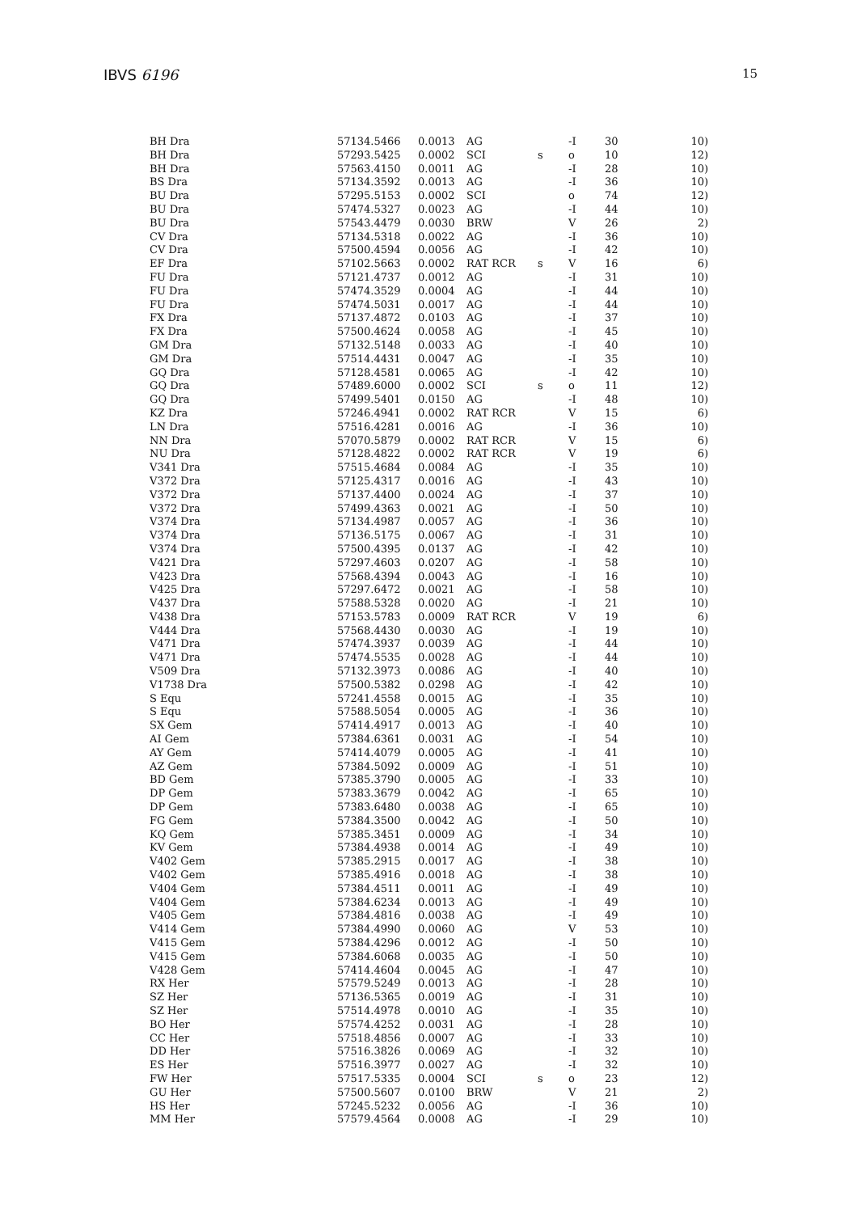IBVS 6196 15
| BH Dra | 57134.5466 | 0.0013 | AG | | -I | 30 | 10) |
| BH Dra | 57293.5425 | 0.0002 | SCI | s | o | 10 | 12) |
| BH Dra | 57563.4150 | 0.0011 | AG | | -I | 28 | 10) |
| BS Dra | 57134.3592 | 0.0013 | AG | | -I | 36 | 10) |
| BU Dra | 57295.5153 | 0.0002 | SCI | | o | 74 | 12) |
| BU Dra | 57474.5327 | 0.0023 | AG | | -I | 44 | 10) |
| BU Dra | 57543.4479 | 0.0030 | BRW | | V | 26 | 2) |
| CV Dra | 57134.5318 | 0.0022 | AG | | -I | 36 | 10) |
| CV Dra | 57500.4594 | 0.0056 | AG | | -I | 42 | 10) |
| EF Dra | 57102.5663 | 0.0002 | RAT RCR | s | V | 16 | 6) |
| FU Dra | 57121.4737 | 0.0012 | AG | | -I | 31 | 10) |
| FU Dra | 57474.3529 | 0.0004 | AG | | -I | 44 | 10) |
| FU Dra | 57474.5031 | 0.0017 | AG | | -I | 44 | 10) |
| FX Dra | 57137.4872 | 0.0103 | AG | | -I | 37 | 10) |
| FX Dra | 57500.4624 | 0.0058 | AG | | -I | 45 | 10) |
| GM Dra | 57132.5148 | 0.0033 | AG | | -I | 40 | 10) |
| GM Dra | 57514.4431 | 0.0047 | AG | | -I | 35 | 10) |
| GQ Dra | 57128.4581 | 0.0065 | AG | | -I | 42 | 10) |
| GQ Dra | 57489.6000 | 0.0002 | SCI | s | o | 11 | 12) |
| GQ Dra | 57499.5401 | 0.0150 | AG | | -I | 48 | 10) |
| KZ Dra | 57246.4941 | 0.0002 | RAT RCR | | V | 15 | 6) |
| LN Dra | 57516.4281 | 0.0016 | AG | | -I | 36 | 10) |
| NN Dra | 57070.5879 | 0.0002 | RAT RCR | | V | 15 | 6) |
| NU Dra | 57128.4822 | 0.0002 | RAT RCR | | V | 19 | 6) |
| V341 Dra | 57515.4684 | 0.0084 | AG | | -I | 35 | 10) |
| V372 Dra | 57125.4317 | 0.0016 | AG | | -I | 43 | 10) |
| V372 Dra | 57137.4400 | 0.0024 | AG | | -I | 37 | 10) |
| V372 Dra | 57499.4363 | 0.0021 | AG | | -I | 50 | 10) |
| V374 Dra | 57134.4987 | 0.0057 | AG | | -I | 36 | 10) |
| V374 Dra | 57136.5175 | 0.0067 | AG | | -I | 31 | 10) |
| V374 Dra | 57500.4395 | 0.0137 | AG | | -I | 42 | 10) |
| V421 Dra | 57297.4603 | 0.0207 | AG | | -I | 58 | 10) |
| V423 Dra | 57568.4394 | 0.0043 | AG | | -I | 16 | 10) |
| V425 Dra | 57297.6472 | 0.0021 | AG | | -I | 58 | 10) |
| V437 Dra | 57588.5328 | 0.0020 | AG | | -I | 21 | 10) |
| V438 Dra | 57153.5783 | 0.0009 | RAT RCR | | V | 19 | 6) |
| V444 Dra | 57568.4430 | 0.0030 | AG | | -I | 19 | 10) |
| V471 Dra | 57474.3937 | 0.0039 | AG | | -I | 44 | 10) |
| V471 Dra | 57474.5535 | 0.0028 | AG | | -I | 44 | 10) |
| V509 Dra | 57132.3973 | 0.0086 | AG | | -I | 40 | 10) |
| V1738 Dra | 57500.5382 | 0.0298 | AG | | -I | 42 | 10) |
| S Equ | 57241.4558 | 0.0015 | AG | | -I | 35 | 10) |
| S Equ | 57588.5054 | 0.0005 | AG | | -I | 36 | 10) |
| SX Gem | 57414.4917 | 0.0013 | AG | | -I | 40 | 10) |
| AI Gem | 57384.6361 | 0.0031 | AG | | -I | 54 | 10) |
| AY Gem | 57414.4079 | 0.0005 | AG | | -I | 41 | 10) |
| AZ Gem | 57384.5092 | 0.0009 | AG | | -I | 51 | 10) |
| BD Gem | 57385.3790 | 0.0005 | AG | | -I | 33 | 10) |
| DP Gem | 57383.3679 | 0.0042 | AG | | -I | 65 | 10) |
| DP Gem | 57383.6480 | 0.0038 | AG | | -I | 65 | 10) |
| FG Gem | 57384.3500 | 0.0042 | AG | | -I | 50 | 10) |
| KQ Gem | 57385.3451 | 0.0009 | AG | | -I | 34 | 10) |
| KV Gem | 57384.4938 | 0.0014 | AG | | -I | 49 | 10) |
| V402 Gem | 57385.2915 | 0.0017 | AG | | -I | 38 | 10) |
| V402 Gem | 57385.4916 | 0.0018 | AG | | -I | 38 | 10) |
| V404 Gem | 57384.4511 | 0.0011 | AG | | -I | 49 | 10) |
| V404 Gem | 57384.6234 | 0.0013 | AG | | -I | 49 | 10) |
| V405 Gem | 57384.4816 | 0.0038 | AG | | -I | 49 | 10) |
| V414 Gem | 57384.4990 | 0.0060 | AG | | V | 53 | 10) |
| V415 Gem | 57384.4296 | 0.0012 | AG | | -I | 50 | 10) |
| V415 Gem | 57384.6068 | 0.0035 | AG | | -I | 50 | 10) |
| V428 Gem | 57414.4604 | 0.0045 | AG | | -I | 47 | 10) |
| RX Her | 57579.5249 | 0.0013 | AG | | -I | 28 | 10) |
| SZ Her | 57136.5365 | 0.0019 | AG | | -I | 31 | 10) |
| SZ Her | 57514.4978 | 0.0010 | AG | | -I | 35 | 10) |
| BO Her | 57574.4252 | 0.0031 | AG | | -I | 28 | 10) |
| CC Her | 57518.4856 | 0.0007 | AG | | -I | 33 | 10) |
| DD Her | 57516.3826 | 0.0069 | AG | | -I | 32 | 10) |
| ES Her | 57516.3977 | 0.0027 | AG | | -I | 32 | 10) |
| FW Her | 57517.5335 | 0.0004 | SCI | s | o | 23 | 12) |
| GU Her | 57500.5607 | 0.0100 | BRW | | V | 21 | 2) |
| HS Her | 57245.5232 | 0.0056 | AG | | -I | 36 | 10) |
| MM Her | 57579.4564 | 0.0008 | AG | | -I | 29 | 10) |